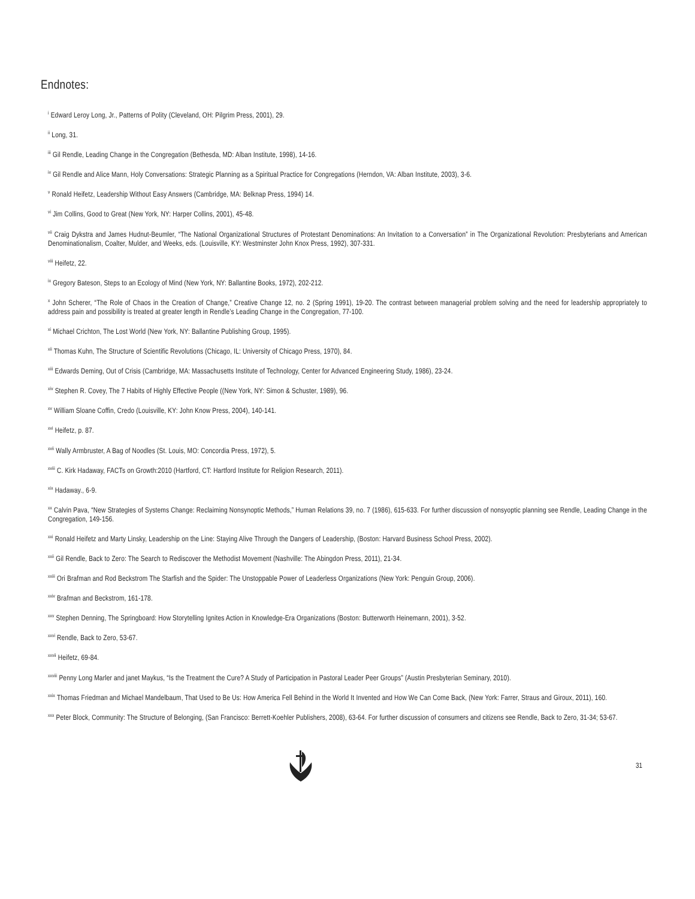Endnotes:
<sup>i</sup> Edward Leroy Long, Jr., Patterns of Polity (Cleveland, OH: Pilgrim Press, 2001), 29.
<sup>ii</sup> Long, 31.
<sup>iii</sup> Gil Rendle, Leading Change in the Congregation (Bethesda, MD: Alban Institute, 1998), 14-16.
<sup>iv</sup> Gil Rendle and Alice Mann, Holy Conversations: Strategic Planning as a Spiritual Practice for Congregations (Herndon, VA: Alban Institute, 2003), 3-6.
<sup>v</sup> Ronald Heifetz, Leadership Without Easy Answers (Cambridge, MA: Belknap Press, 1994) 14.
<sup>vi</sup> Jim Collins, Good to Great (New York, NY: Harper Collins, 2001), 45-48.
<sup>vii</sup> Craig Dykstra and James Hudnut-Beumler, “The National Organizational Structures of Protestant Denominations: An Invitation to a Conversation” in The Organizational Revolution: Presbyterians and American Denominationalism, Coalter, Mulder, and Weeks, eds. (Louisville, KY: Westminster John Knox Press, 1992), 307-331.
<sup>viii</sup> Heifetz, 22.
<sup>ix</sup> Gregory Bateson, Steps to an Ecology of Mind (New York, NY: Ballantine Books, 1972), 202-212.
<sup>x</sup> John Scherer, “The Role of Chaos in the Creation of Change,” Creative Change 12, no. 2 (Spring 1991), 19-20. The contrast between managerial problem solving and the need for leadership appropriately to address pain and possibility is treated at greater length in Rendle’s Leading Change in the Congregation, 77-100.
<sup>xi</sup> Michael Crichton, The Lost World (New York, NY: Ballantine Publishing Group, 1995).
<sup>xii</sup> Thomas Kuhn, The Structure of Scientific Revolutions (Chicago, IL: University of Chicago Press, 1970), 84.
<sup>xiii</sup> Edwards Deming, Out of Crisis (Cambridge, MA: Massachusetts Institute of Technology, Center for Advanced Engineering Study, 1986), 23-24.
<sup>xiv</sup> Stephen R. Covey, The 7 Habits of Highly Effective People ((New York, NY: Simon & Schuster, 1989), 96.
<sup>xv</sup> William Sloane Coffin, Credo (Louisville, KY: John Know Press, 2004), 140-141.
<sup>xvi</sup> Heifetz, p. 87.
<sup>xvii</sup> Wally Armbruster, A Bag of Noodles (St. Louis, MO: Concordia Press, 1972), 5.
<sup>xviii</sup> C. Kirk Hadaway, FACTs on Growth:2010 (Hartford, CT: Hartford Institute for Religion Research, 2011).
<sup>xix</sup> Hadaway., 6-9.
<sup>xx</sup> Calvin Pava, “New Strategies of Systems Change: Reclaiming Nonsynoptic Methods,” Human Relations 39, no. 7 (1986), 615-633. For further discussion of nonsyoptic planning see Rendle, Leading Change in the Congregation, 149-156.
<sup>xxi</sup> Ronald Heifetz and Marty Linsky, Leadership on the Line: Staying Alive Through the Dangers of Leadership, (Boston: Harvard Business School Press, 2002).
<sup>xxii</sup> Gil Rendle, Back to Zero: The Search to Rediscover the Methodist Movement (Nashville: The Abingdon Press, 2011), 21-34.
<sup>xxiii</sup> Ori Brafman and Rod Beckstrom The Starfish and the Spider: The Unstoppable Power of Leaderless Organizations (New York: Penguin Group, 2006).
<sup>xxiv</sup> Brafman and Beckstrom, 161-178.
<sup>xxv</sup> Stephen Denning, The Springboard: How Storytelling Ignites Action in Knowledge-Era Organizations (Boston: Butterworth Heinemann, 2001), 3-52.
<sup>xxvi</sup> Rendle, Back to Zero, 53-67.
<sup>xxvii</sup> Heifetz, 69-84.
<sup>xxviii</sup> Penny Long Marler and janet Maykus, “Is the Treatment the Cure? A Study of Participation in Pastoral Leader Peer Groups” (Austin Presbyterian Seminary, 2010).
<sup>xxix</sup> Thomas Friedman and Michael Mandelbaum, That Used to Be Us: How America Fell Behind in the World It Invented and How We Can Come Back, (New York: Farrer, Straus and Giroux, 2011), 160.
<sup>xxx</sup> Peter Block, Community: The Structure of Belonging, (San Francisco: Berrett-Koehler Publishers, 2008), 63-64. For further discussion of consumers and citizens see Rendle, Back to Zero, 31-34; 53-67.
31